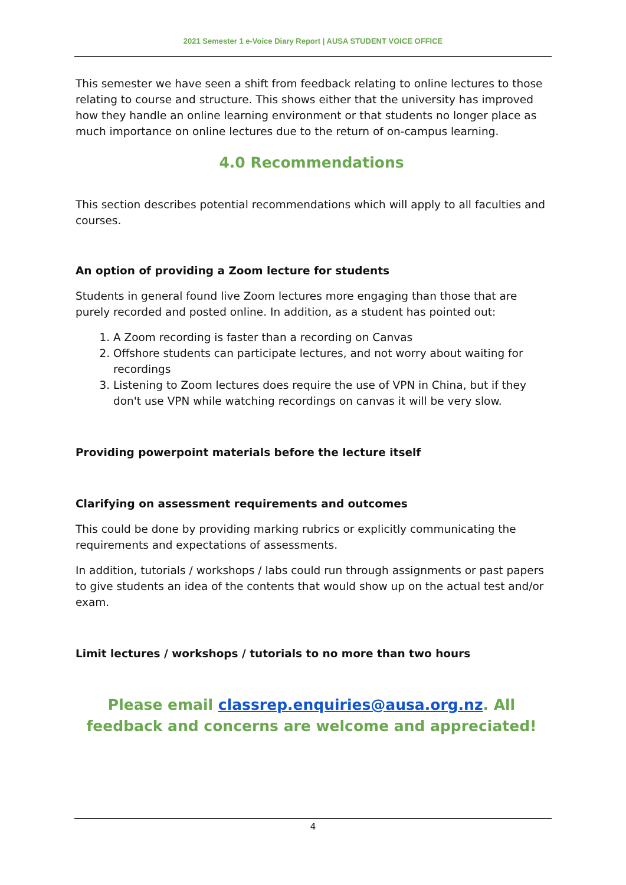2021 Semester 1 e-Voice Diary Report | AUSA STUDENT VOICE OFFICE
This semester we have seen a shift from feedback relating to online lectures to those relating to course and structure. This shows either that the university has improved how they handle an online learning environment or that students no longer place as much importance on online lectures due to the return of on-campus learning.
4.0 Recommendations
This section describes potential recommendations which will apply to all faculties and courses.
An option of providing a Zoom lecture for students
Students in general found live Zoom lectures more engaging than those that are purely recorded and posted online. In addition, as a student has pointed out:
1. A Zoom recording is faster than a recording on Canvas
2. Offshore students can participate lectures, and not worry about waiting for recordings
3. Listening to Zoom lectures does require the use of VPN in China, but if they don't use VPN while watching recordings on canvas it will be very slow.
Providing powerpoint materials before the lecture itself
Clarifying on assessment requirements and outcomes
This could be done by providing marking rubrics or explicitly communicating the requirements and expectations of assessments.
In addition, tutorials / workshops / labs could run through assignments or past papers to give students an idea of the contents that would show up on the actual test and/or exam.
Limit lectures / workshops / tutorials to no more than two hours
Please email classrep.enquiries@ausa.org.nz. All feedback and concerns are welcome and appreciated!
4